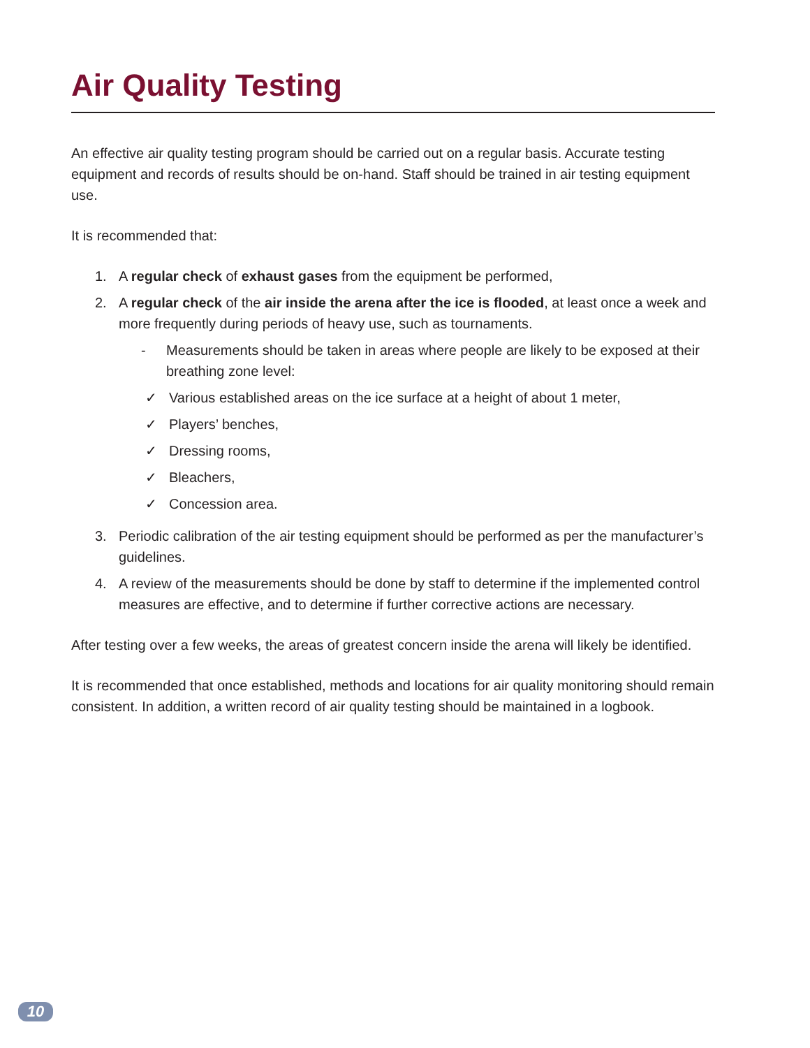Air Quality Testing
An effective air quality testing program should be carried out on a regular basis. Accurate testing equipment and records of results should be on-hand. Staff should be trained in air testing equipment use.
It is recommended that:
1. A regular check of exhaust gases from the equipment be performed,
2. A regular check of the air inside the arena after the ice is flooded, at least once a week and more frequently during periods of heavy use, such as tournaments.
- Measurements should be taken in areas where people are likely to be exposed at their breathing zone level:
✓ Various established areas on the ice surface at a height of about 1 meter,
✓ Players’ benches,
✓ Dressing rooms,
✓ Bleachers,
✓ Concession area.
3. Periodic calibration of the air testing equipment should be performed as per the manufacturer’s guidelines.
4. A review of the measurements should be done by staff to determine if the implemented control measures are effective, and to determine if further corrective actions are necessary.
After testing over a few weeks, the areas of greatest concern inside the arena will likely be identified.
It is recommended that once established, methods and locations for air quality monitoring should remain consistent. In addition, a written record of air quality testing should be maintained in a logbook.
10